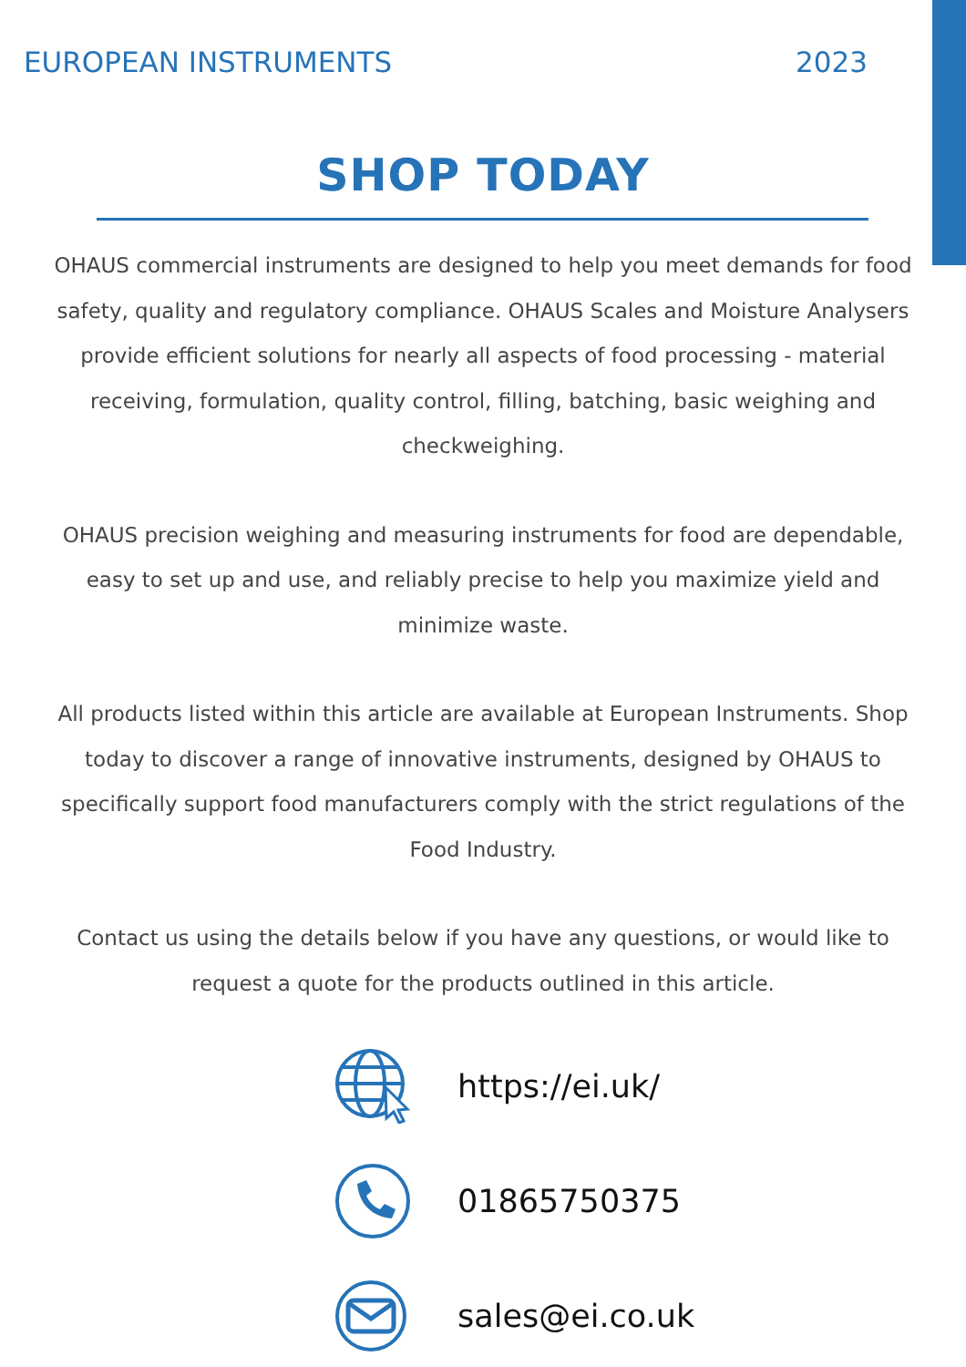EUROPEAN INSTRUMENTS 2023
SHOP TODAY
OHAUS commercial instruments are designed to help you meet demands for food safety, quality and regulatory compliance. OHAUS Scales and Moisture Analysers provide efficient solutions for nearly all aspects of food processing - material receiving, formulation, quality control, filling, batching, basic weighing and checkweighing.
OHAUS precision weighing and measuring instruments for food are dependable, easy to set up and use, and reliably precise to help you maximize yield and minimize waste.
All products listed within this article are available at European Instruments. Shop today to discover a range of innovative instruments, designed by OHAUS to specifically support food manufacturers comply with the strict regulations of the Food Industry.
Contact us using the details below if you have any questions, or would like to request a quote for the products outlined in this article.
https://ei.uk/
01865750375
sales@ei.co.uk